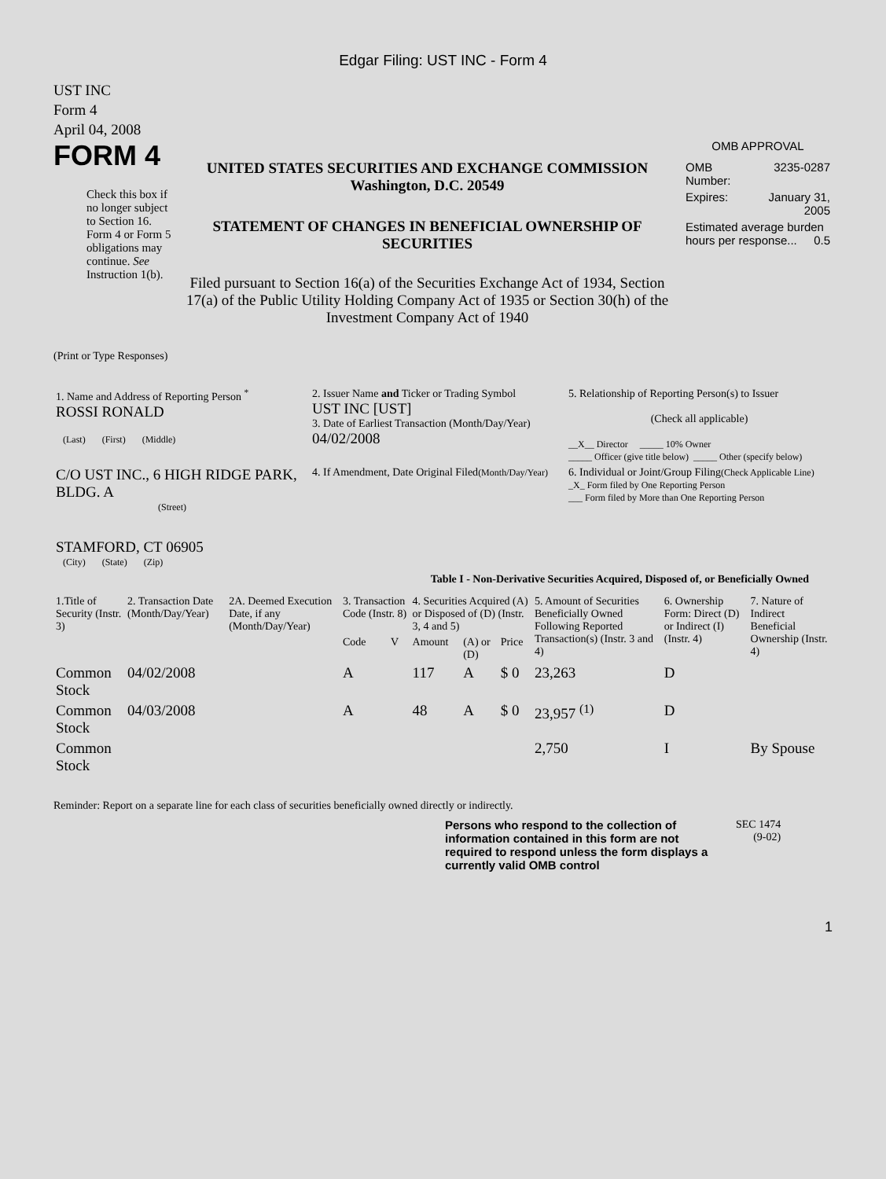Edgar Filing: UST INC - Form 4
UST INC
Form 4
April 04, 2008
FORM 4
Check this box if no longer subject to Section 16. Form 4 or Form 5 obligations may continue. See Instruction 1(b).
UNITED STATES SECURITIES AND EXCHANGE COMMISSION
Washington, D.C. 20549
STATEMENT OF CHANGES IN BENEFICIAL OWNERSHIP OF SECURITIES
Filed pursuant to Section 16(a) of the Securities Exchange Act of 1934, Section 17(a) of the Public Utility Holding Company Act of 1935 or Section 30(h) of the Investment Company Act of 1940
OMB APPROVAL
| OMB Number: | 3235-0287 |
| Expires: | January 31, 2005 |
| Estimated average burden hours per response... 0.5 | |
(Print or Type Responses)
| 1. Name and Address of Reporting Person <sup>*</sup> ROSSI RONALD (Last) (First) (Middle) | 2. Issuer Name and Ticker or Trading Symbol UST INC [UST] 3. Date of Earliest Transaction (Month/Day/Year) 04/02/2008 | 5. Relationship of Reporting Person(s) to Issuer (Check all applicable) __X__ Director _____ 10% Owner _____ Officer (give title below) _____ Other (specify below) |
| C/O UST INC., 6 HIGH RIDGE PARK, BLDG. A (Street) STAMFORD, CT 06905 (City) (State) (Zip) | 4. If Amendment, Date Original Filed (Month/Day/Year) | 6. Individual or Joint/Group Filing (Check Applicable Line) _X_ Form filed by One Reporting Person ___ Form filed by More than One Reporting Person |
Table I - Non-Derivative Securities Acquired, Disposed of, or Beneficially Owned
| 1.Title of Security (Instr. 3) | 2. Transaction Date (Month/Day/Year) | 2A. Deemed Execution Date, if any (Month/Day/Year) | 3. Transaction Code (Instr. 8) | | 4. Securities Acquired (A) or Disposed of (D) (Instr. 3, 4 and 5) | | | 5. Amount of Securities Beneficially Owned Following Reported Transaction(s) (Instr. 3 and 4) | 6. Ownership Form: Direct (D) or Indirect (I) (Instr. 4) | 7. Nature of Indirect Beneficial Ownership (Instr. 4) |
| --- | --- | --- | --- | --- | --- | --- | --- | --- | --- | --- |
| | | | Code | V | Amount | (A) or (D) | Price | | | |
| Common Stock | 04/02/2008 | | A | | 117 | A | $ 0 | 23,263 | D | |
| Common Stock | 04/03/2008 | | A | | 48 | A | $ 0 | 23,957 <sup>(1)</sup> | D | |
| Common Stock | | | | | | | | 2,750 | I | By Spouse |
Reminder: Report on a separate line for each class of securities beneficially owned directly or indirectly.
Persons who respond to the collection of information contained in this form are not required to respond unless the form displays a currently valid OMB control
SEC 1474
(9-02)
1